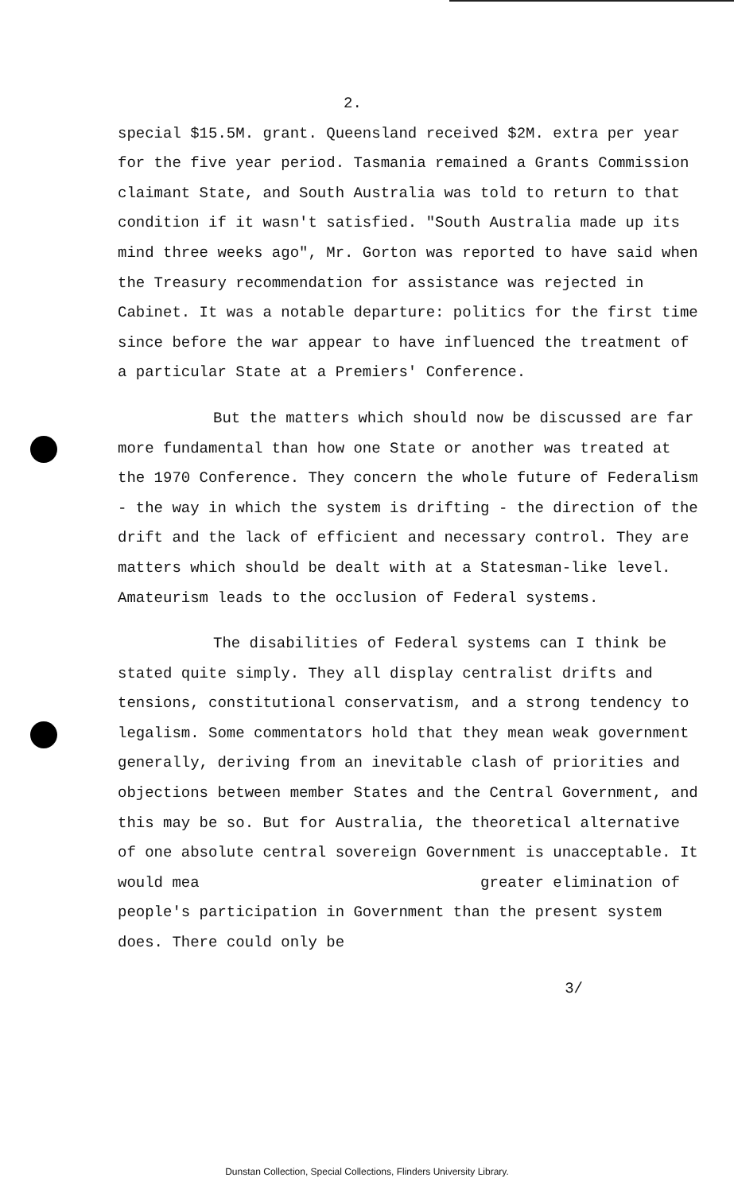2.
special $15.5M. grant. Queensland received $2M. extra per year for the five year period. Tasmania remained a Grants Commission claimant State, and South Australia was told to return to that condition if it wasn't satisfied. "South Australia made up its mind three weeks ago", Mr. Gorton was reported to have said when the Treasury recommendation for assistance was rejected in Cabinet. It was a notable departure: politics for the first time since before the war appear to have influenced the treatment of a particular State at a Premiers' Conference.
But the matters which should now be discussed are far more fundamental than how one State or another was treated at the 1970 Conference. They concern the whole future of Federalism - the way in which the system is drifting - the direction of the drift and the lack of efficient and necessary control. They are matters which should be dealt with at a Statesman-like level. Amateurism leads to the occlusion of Federal systems.
The disabilities of Federal systems can I think be stated quite simply. They all display centralist drifts and tensions, constitutional conservatism, and a strong tendency to legalism. Some commentators hold that they mean weak government generally, deriving from an inevitable clash of priorities and objections between member States and the Central Government, and this may be so. But for Australia, the theoretical alternative of one absolute central sovereign Government is unacceptable. It would mea greater elimination of people's participation in Government than the present system does. There could only be
3/
Dunstan Collection, Special Collections, Flinders University Library.